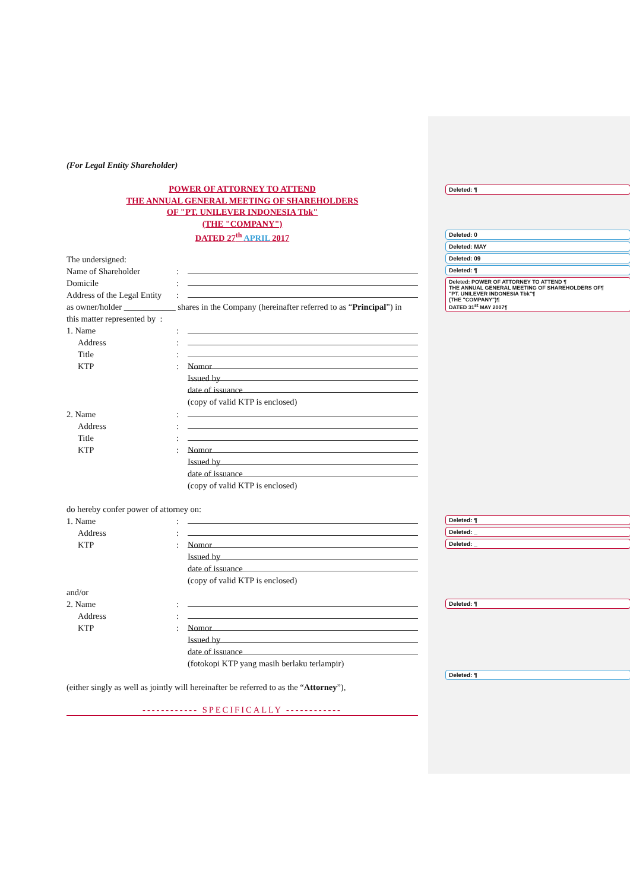(For Legal Entity Shareholder)
POWER OF ATTORNEY TO ATTEND
THE ANNUAL GENERAL MEETING OF SHAREHOLDERS
OF "PT. UNILEVER INDONESIA Tbk"
(THE "COMPANY")
DATED 27<sup>th</sup> APRIL 2017
The undersigned:
Name of Shareholder:
Domicile:
Address of the Legal Entity:
as owner/holder ____________ shares in the Company (hereinafter referred to as “Principal”) in
this matter represented by :
1. Name:
Address:
Title:
KTP: Nomor
Issued by
date of issuance
(copy of valid KTP is enclosed)
2. Name:
Address:
Title:
KTP: Nomor
Issued by
date of issuance
(copy of valid KTP is enclosed)
do hereby confer power of attorney on:
1. Name:
Address:
KTP: Nomor
Issued by
date of issuance
(copy of valid KTP is enclosed)
and/or
2. Name:
Address:
KTP: Nomor
Issued by
date of issuance
(fotokopi KTP yang masih berlaku terlampir)
(either singly as well as jointly will hereinafter be referred to as the “Attorney”),
------------ SPECIFICALLY ------------
Deleted: ¶
Deleted: 0
Deleted: MAY
Deleted: 09
Deleted: ¶
Deleted: POWER OF ATTORNEY TO ATTEND ¶
THE ANNUAL GENERAL MEETING OF SHAREHOLDERS OF¶
"PT. UNILEVER INDONESIA Tbk"¶
(THE "COMPANY")¶
DATED 31<sup>st</sup> MAY 2007¶
Deleted: ¶
Deleted: _
Deleted: _
Deleted: ¶
Deleted: ¶